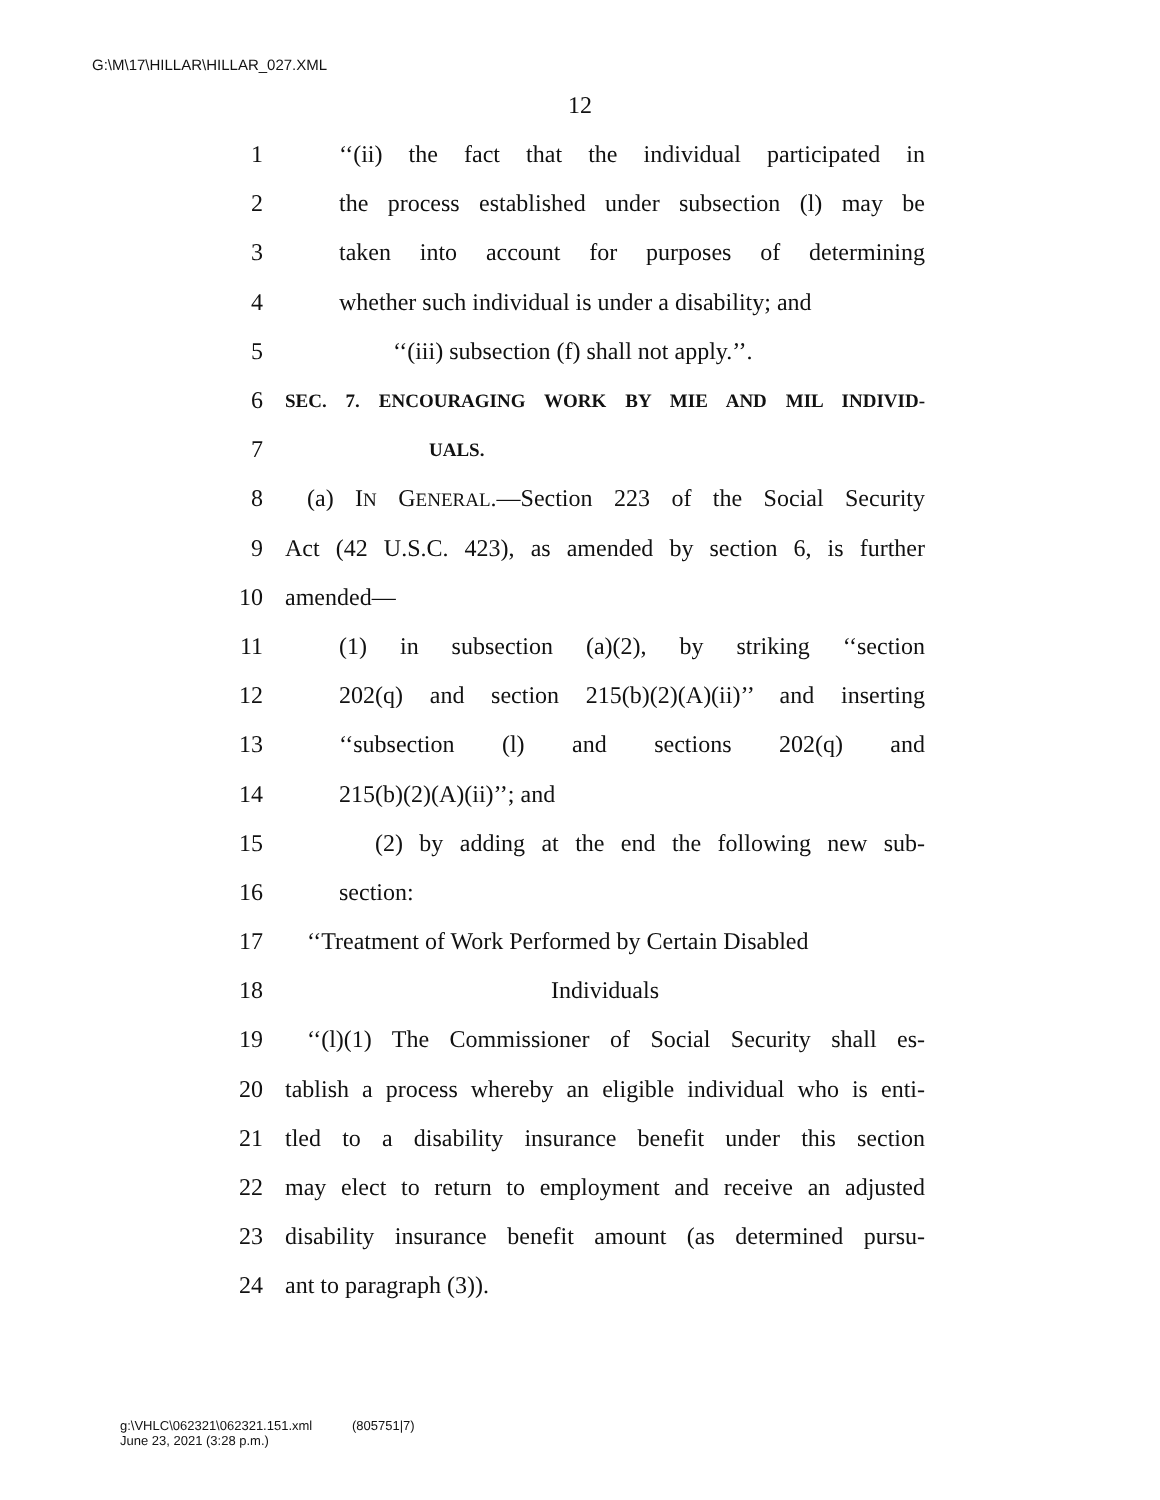G:\M\17\HILLAR\HILLAR_027.XML
12
1 ‘‘(ii) the fact that the individual participated in
2 the process established under subsection (l) may be
3 taken into account for purposes of determining
4 whether such individual is under a disability; and
5 ‘‘(iii) subsection (f) shall not apply.’’.
6 SEC. 7. ENCOURAGING WORK BY MIE AND MIL INDIVID-
7 UALS.
8 (a) IN GENERAL.—Section 223 of the Social Security
9 Act (42 U.S.C. 423), as amended by section 6, is further
10 amended—
11 (1) in subsection (a)(2), by striking ‘‘section
12 202(q) and section 215(b)(2)(A)(ii)’’ and inserting
13 ‘‘subsection (l) and sections 202(q) and
14 215(b)(2)(A)(ii)’’; and
15 (2) by adding at the end the following new sub-
16 section:
17 ‘‘Treatment of Work Performed by Certain Disabled
18 Individuals
19 ‘‘(l)(1) The Commissioner of Social Security shall es-
20 tablish a process whereby an eligible individual who is enti-
21 tled to a disability insurance benefit under this section
22 may elect to return to employment and receive an adjusted
23 disability insurance benefit amount (as determined pursu-
24 ant to paragraph (3)).
g:\VHLC\062321\062321.151.xml (805751|7)
June 23, 2021 (3:28 p.m.)